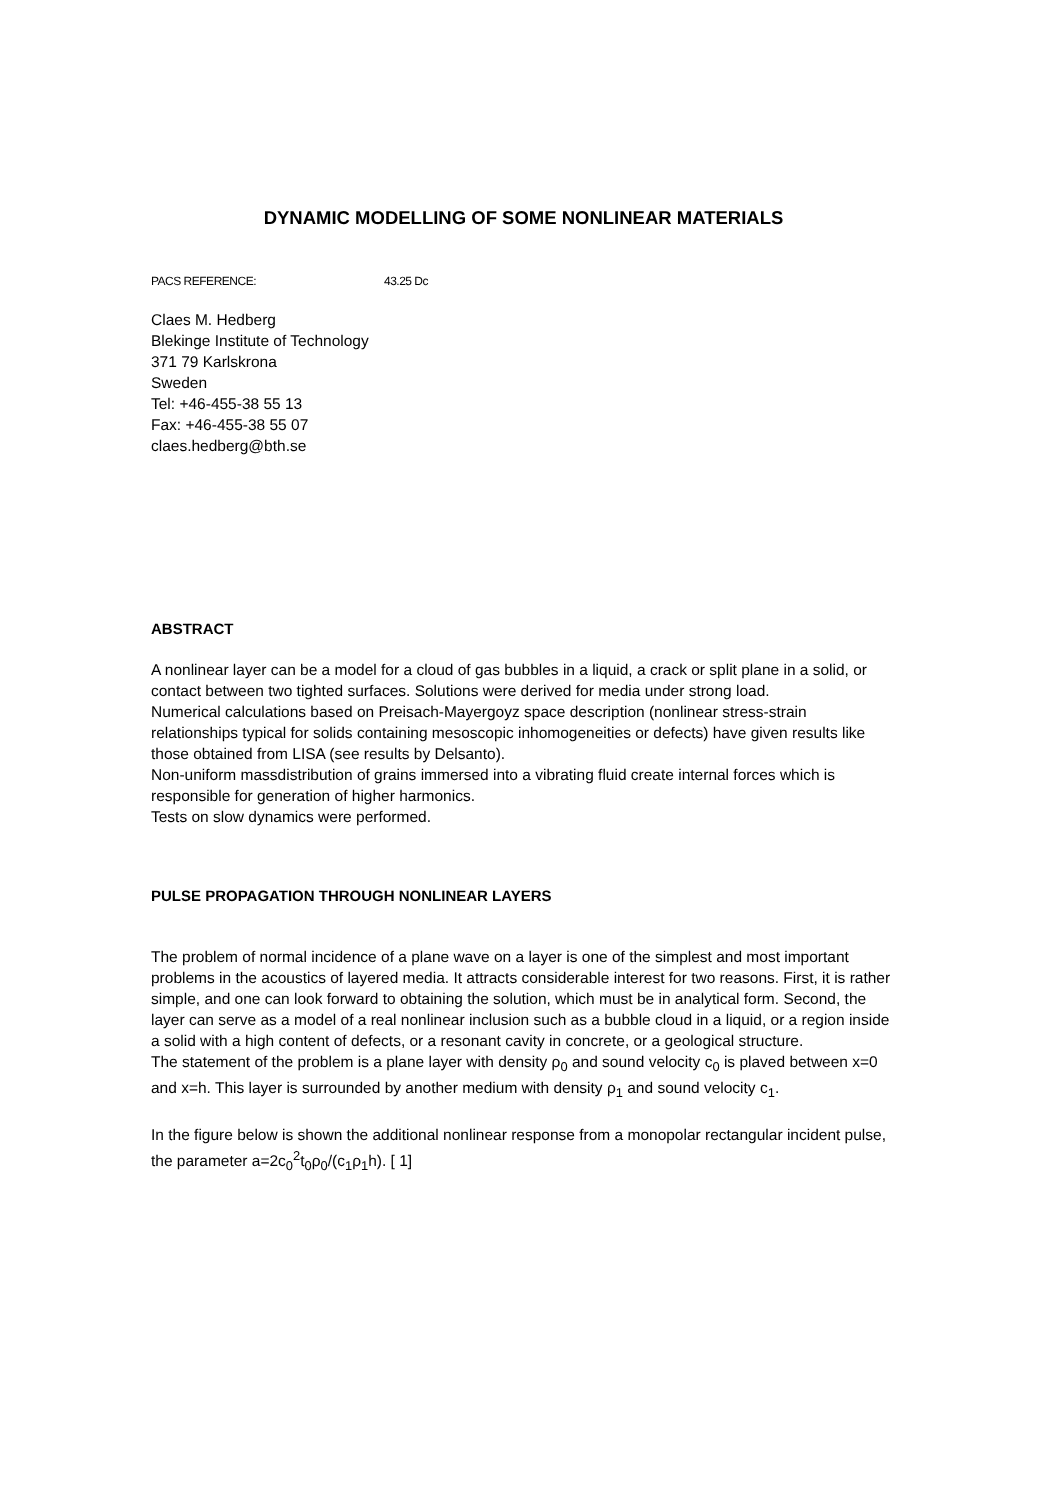DYNAMIC MODELLING OF SOME NONLINEAR MATERIALS
PACS REFERENCE: 43.25 Dc
Claes M. Hedberg
Blekinge Institute of Technology
371 79 Karlskrona
Sweden
Tel: +46-455-38 55 13
Fax: +46-455-38 55 07
claes.hedberg@bth.se
ABSTRACT
A nonlinear layer can be a model for a cloud of gas bubbles in a liquid, a crack or split plane in a solid, or contact between two tighted surfaces. Solutions were derived for media under strong load.
Numerical calculations based on Preisach-Mayergoyz space description (nonlinear stress-strain relationships typical for solids containing mesoscopic inhomogeneities or defects) have given results like those obtained from LISA (see results by Delsanto).
Non-uniform massdistribution of grains immersed into a vibrating fluid create internal forces which is responsible for generation of higher harmonics.
Tests on slow dynamics were performed.
PULSE PROPAGATION THROUGH NONLINEAR LAYERS
The problem of normal incidence of a plane wave on a layer is one of the simplest and most important problems in the acoustics of layered media. It attracts considerable interest for two reasons. First, it is rather simple, and one can look forward to obtaining the solution, which must be in analytical form. Second, the layer can serve as a model of a real nonlinear inclusion such as a bubble cloud in a liquid, or a region inside a solid with a high content of defects, or a resonant cavity in concrete, or a geological structure.
The statement of the problem is a plane layer with density ρ<sub>0</sub> and sound velocity c<sub>0</sub> is plaved between x=0 and x=h. This layer is surrounded by another medium with density ρ<sub>1</sub> and sound velocity c<sub>1</sub>.
In the figure below is shown the additional nonlinear response from a monopolar rectangular incident pulse, the parameter a=2c<sub>0</sub><sup>2</sup>t<sub>0</sub>ρ<sub>0</sub>/(c<sub>1</sub>ρ<sub>1</sub>h). [ 1]